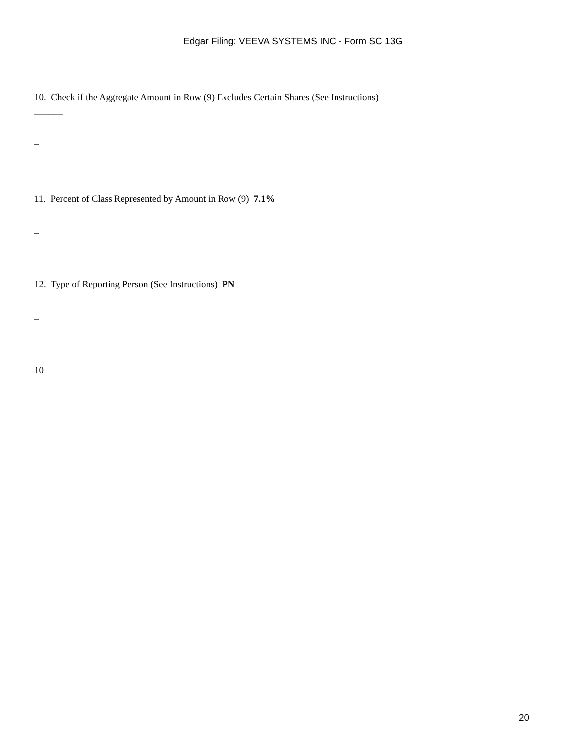Edgar Filing: VEEVA SYSTEMS INC - Form SC 13G
10. Check if the Aggregate Amount in Row (9) Excludes Certain Shares (See Instructions) ______
_
11. Percent of Class Represented by Amount in Row (9) 7.1%
_
12. Type of Reporting Person (See Instructions) PN
_
10
20